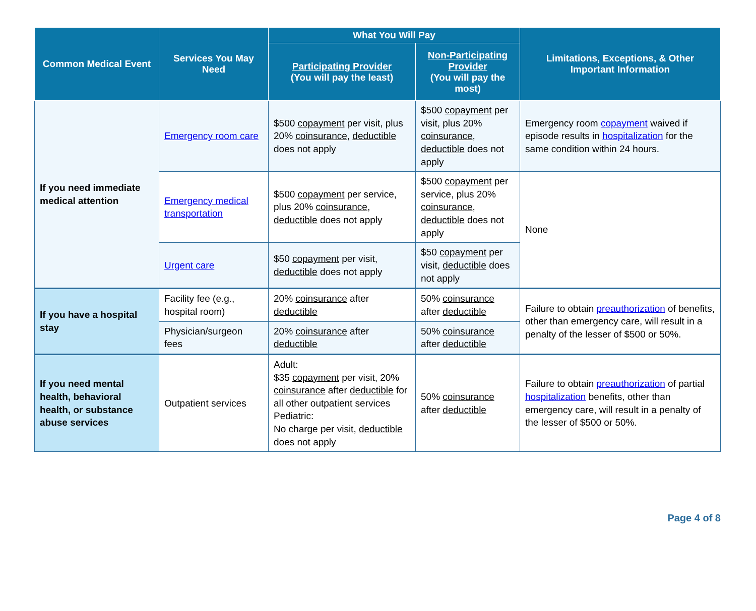| Common Medical Event | Services You May Need | What You Will Pay | | Limitations, Exceptions, & Other Important Information |
| --- | --- | --- | --- | --- |
| | | Participating Provider (You will pay the least) | Non-Participating Provider (You will pay the most) | |
| If you need immediate medical attention | Emergency room care | $500 copayment per visit, plus 20% coinsurance , deductible does not apply | $500 copayment per visit, plus 20% coinsurance , deductible does not apply | Emergency room copayment waived if episode results in hospitalization for the same condition within 24 hours. |
| | Emergency medical transportation | $500 copayment per service, plus 20% coinsurance , deductible does not apply | $500 copayment per service, plus 20% coinsurance , deductible does not apply | None |
| | Urgent care | $50 copayment per visit, deductible does not apply | $50 copayment per visit, deductible does not apply | |
| If you have a hospital stay | Facility fee (e.g., hospital room) | 20% coinsurance after deductible | 50% coinsurance after deductible | Failure to obtain preauthorization of benefits, other than emergency care, will result in a penalty of the lesser of $500 or 50%. |
| | Physician/surgeon fees | 20% coinsurance after deductible | 50% coinsurance after deductible | |
| If you need mental health, behavioral health, or substance abuse services | Outpatient services | Adult: $35 copayment per visit, 20% coinsurance after deductible for all other outpatient services Pediatric: No charge per visit, deductible does not apply | 50% coinsurance after deductible | Failure to obtain preauthorization of partial hospitalization benefits, other than emergency care, will result in a penalty of the lesser of $500 or 50%. |
Page 4 of 8